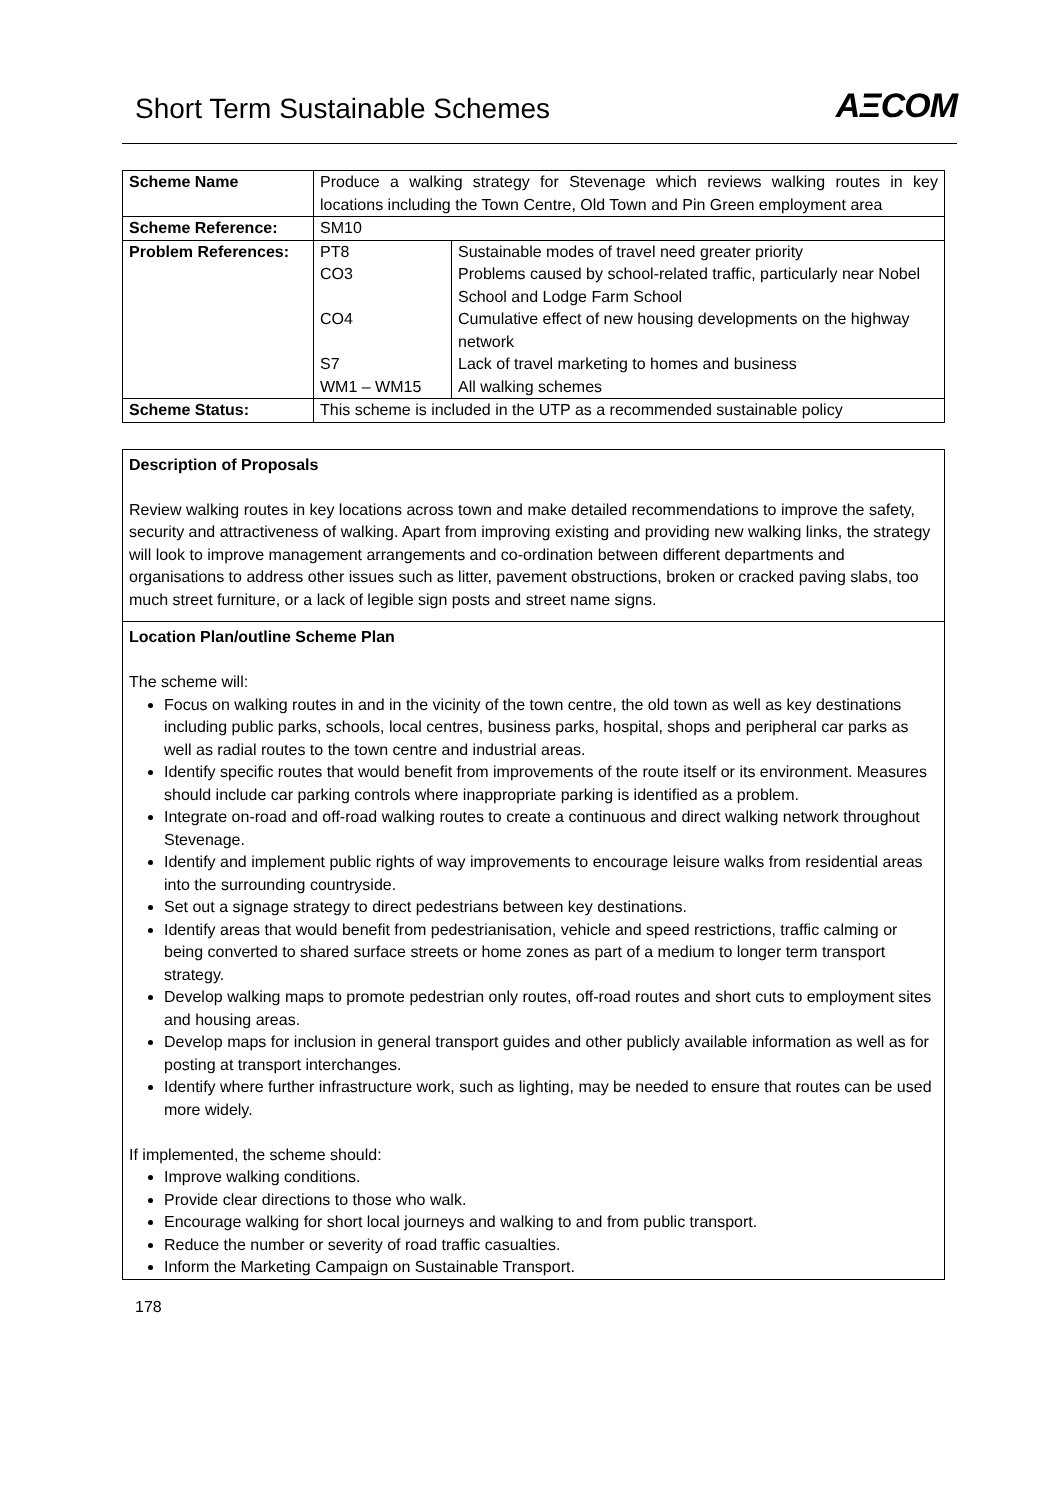Short Term Sustainable Schemes
AΞCOM
| Scheme Name | Produce a walking strategy for Stevenage which reviews walking routes in key locations including the Town Centre, Old Town and Pin Green employment area | |
| Scheme Reference: | SM10 | |
| Problem References: | PT8 CO3 CO4 S7 WM1 – WM15 | Sustainable modes of travel need greater priority Problems caused by school-related traffic, particularly near Nobel School and Lodge Farm School Cumulative effect of new housing developments on the highway network Lack of travel marketing to homes and business All walking schemes |
| Scheme Status: | This scheme is included in the UTP as a recommended sustainable policy | |
Description of Proposals
Review walking routes in key locations across town and make detailed recommendations to improve the safety, security and attractiveness of walking. Apart from improving existing and providing new walking links, the strategy will look to improve management arrangements and co-ordination between different departments and organisations to address other issues such as litter, pavement obstructions, broken or cracked paving slabs, too much street furniture, or a lack of legible sign posts and street name signs.
Location Plan/outline Scheme Plan
The scheme will:
Focus on walking routes in and in the vicinity of the town centre, the old town as well as key destinations including public parks, schools, local centres, business parks, hospital, shops and peripheral car parks as well as radial routes to the town centre and industrial areas.
Identify specific routes that would benefit from improvements of the route itself or its environment. Measures should include car parking controls where inappropriate parking is identified as a problem.
Integrate on-road and off-road walking routes to create a continuous and direct walking network throughout Stevenage.
Identify and implement public rights of way improvements to encourage leisure walks from residential areas into the surrounding countryside.
Set out a signage strategy to direct pedestrians between key destinations.
Identify areas that would benefit from pedestrianisation, vehicle and speed restrictions, traffic calming or being converted to shared surface streets or home zones as part of a medium to longer term transport strategy.
Develop walking maps to promote pedestrian only routes, off-road routes and short cuts to employment sites and housing areas.
Develop maps for inclusion in general transport guides and other publicly available information as well as for posting at transport interchanges.
Identify where further infrastructure work, such as lighting, may be needed to ensure that routes can be used more widely.
If implemented, the scheme should:
Improve walking conditions.
Provide clear directions to those who walk.
Encourage walking for short local journeys and walking to and from public transport.
Reduce the number or severity of road traffic casualties.
Inform the Marketing Campaign on Sustainable Transport.
178